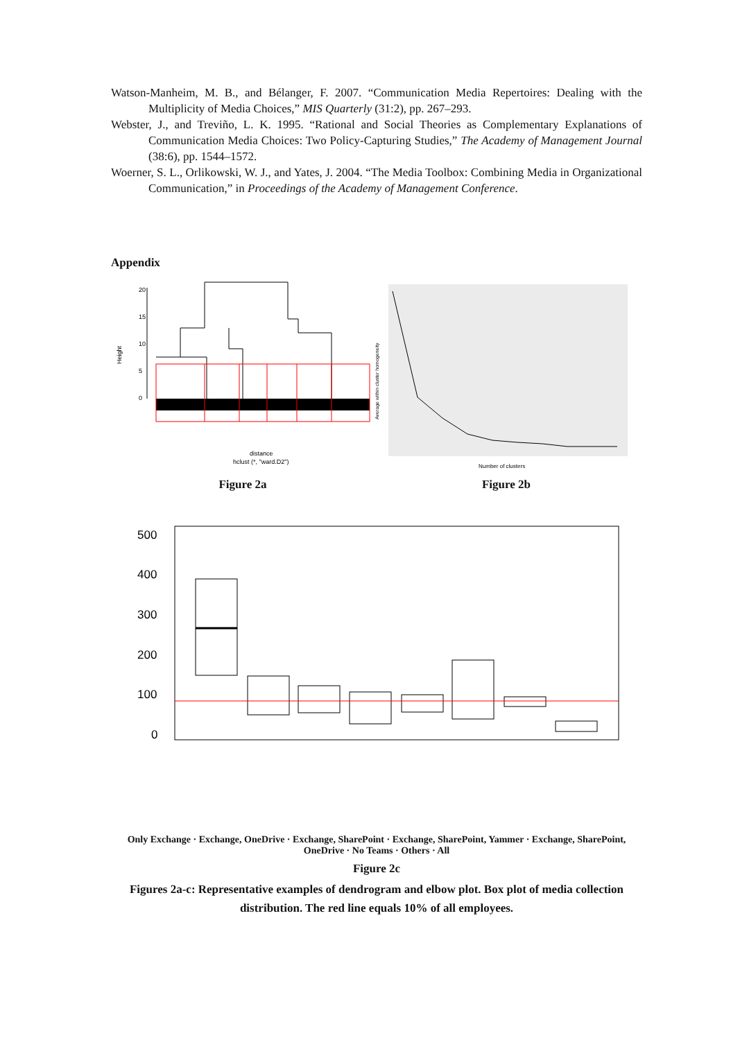Watson-Manheim, M. B., and Bélanger, F. 2007. “Communication Media Repertoires: Dealing with the Multiplicity of Media Choices,” MIS Quarterly (31:2), pp. 267–293.
Webster, J., and Treviño, L. K. 1995. “Rational and Social Theories as Complementary Explanations of Communication Media Choices: Two Policy-Capturing Studies,” The Academy of Management Journal (38:6), pp. 1544–1572.
Woerner, S. L., Orlikowski, W. J., and Yates, J. 2004. “The Media Toolbox: Combining Media in Organizational Communication,” in Proceedings of the Academy of Management Conference.
Appendix
Height
0
5
10
15
20
distance
hclust (*, "ward.D2")
Figure 2a
Average within cluster homogeneity
Number of clusters
Figure 2b
500
400
300
200
100
0
Only Exchange · Exchange, OneDrive · Exchange, SharePoint · Exchange, SharePoint, Yammer · Exchange, SharePoint, OneDrive · No Teams · Others · All
Figure 2c
Figures 2a-c: Representative examples of dendrogram and elbow plot. Box plot of media collection distribution. The red line equals 10% of all employees.